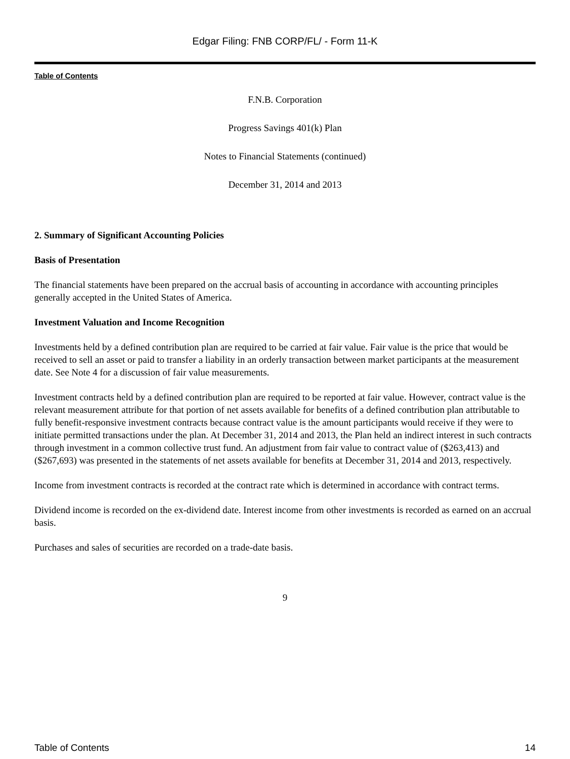Edgar Filing: FNB CORP/FL/ - Form 11-K
Table of Contents
F.N.B. Corporation
Progress Savings 401(k) Plan
Notes to Financial Statements (continued)
December 31, 2014 and 2013
2. Summary of Significant Accounting Policies
Basis of Presentation
The financial statements have been prepared on the accrual basis of accounting in accordance with accounting principles generally accepted in the United States of America.
Investment Valuation and Income Recognition
Investments held by a defined contribution plan are required to be carried at fair value. Fair value is the price that would be received to sell an asset or paid to transfer a liability in an orderly transaction between market participants at the measurement date. See Note 4 for a discussion of fair value measurements.
Investment contracts held by a defined contribution plan are required to be reported at fair value. However, contract value is the relevant measurement attribute for that portion of net assets available for benefits of a defined contribution plan attributable to fully benefit-responsive investment contracts because contract value is the amount participants would receive if they were to initiate permitted transactions under the plan. At December 31, 2014 and 2013, the Plan held an indirect interest in such contracts through investment in a common collective trust fund. An adjustment from fair value to contract value of ($263,413) and ($267,693) was presented in the statements of net assets available for benefits at December 31, 2014 and 2013, respectively.
Income from investment contracts is recorded at the contract rate which is determined in accordance with contract terms.
Dividend income is recorded on the ex-dividend date. Interest income from other investments is recorded as earned on an accrual basis.
Purchases and sales of securities are recorded on a trade-date basis.
9
Table of Contents 14